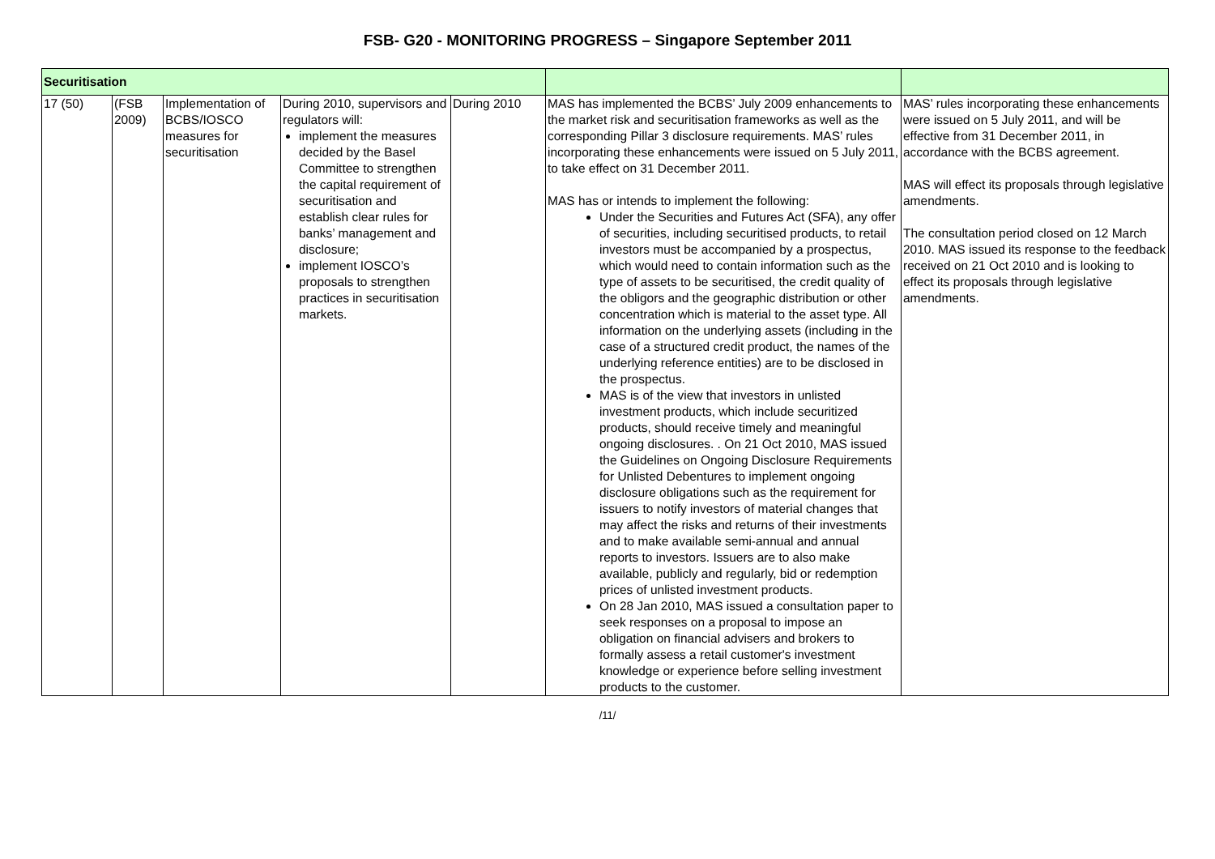FSB- G20 - MONITORING PROGRESS – Singapore September 2011
| Securitisation | | | | | | |
| 17 (50) | (FSB 2009) | Implementation of BCBS/IOSCO measures for securitisation | During 2010, supervisors and regulators will: implement the measures decided by the Basel Committee to strengthen the capital requirement of securitisation and establish clear rules for banks’ management and disclosure; implement IOSCO’s proposals to strengthen practices in securitisation markets. | During 2010 | MAS has implemented the BCBS’ July 2009 enhancements to the market risk and securitisation frameworks as well as the corresponding Pillar 3 disclosure requirements. MAS’ rules incorporating these enhancements were issued on 5 July 2011, to take effect on 31 December 2011. MAS has or intends to implement the following: Under the Securities and Futures Act (SFA), any offer of securities, including securitised products, to retail investors must be accompanied by a prospectus, which would need to contain information such as the type of assets to be securitised, the credit quality of the obligors and the geographic distribution or other concentration which is material to the asset type. All information on the underlying assets (including in the case of a structured credit product, the names of the underlying reference entities) are to be disclosed in the prospectus. MAS is of the view that investors in unlisted investment products, which include securitized products, should receive timely and meaningful ongoing disclosures. . On 21 Oct 2010, MAS issued the Guidelines on Ongoing Disclosure Requirements for Unlisted Debentures to implement ongoing disclosure obligations such as the requirement for issuers to notify investors of material changes that may affect the risks and returns of their investments and to make available semi-annual and annual reports to investors. Issuers are to also make available, publicly and regularly, bid or redemption prices of unlisted investment products. On 28 Jan 2010, MAS issued a consultation paper to seek responses on a proposal to impose an obligation on financial advisers and brokers to formally assess a retail customer's investment knowledge or experience before selling investment products to the customer. | MAS’ rules incorporating these enhancements were issued on 5 July 2011, and will be effective from 31 December 2011, in accordance with the BCBS agreement. MAS will effect its proposals through legislative amendments. The consultation period closed on 12 March 2010. MAS issued its response to the feedback received on 21 Oct 2010 and is looking to effect its proposals through legislative amendments. |
/11/